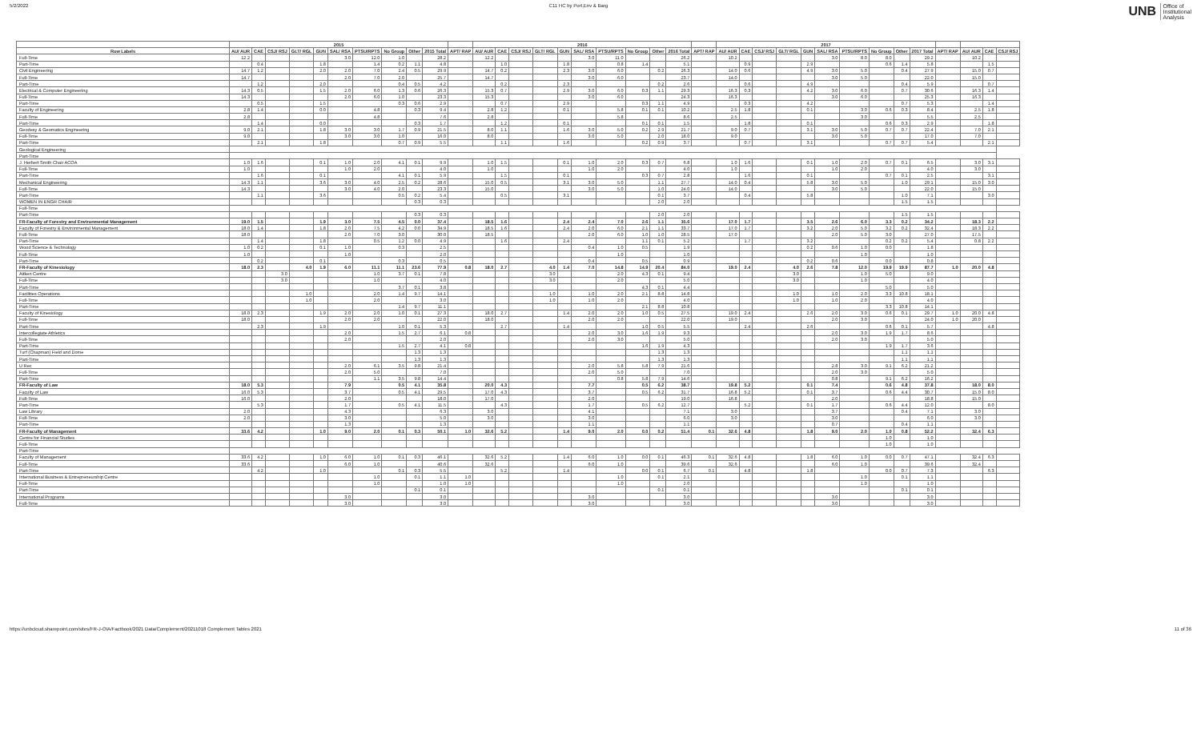5/2/2022 C11 HC by Port,Env & Barg UNB Office of
Institutional
Analysis
| | 2015 | | | | | | | | | | | 2016 | | | | | | | | | | | 2017 | | | | | | | | | | | | | |
| --- | --- | --- | --- | --- | --- | --- | --- | --- | --- | --- | --- | --- | --- | --- | --- | --- | --- | --- | --- | --- | --- | --- | --- | --- | --- | --- | --- | --- | --- | --- | --- | --- | --- | --- | --- | --- |
| Row Labels | AU/ AUR | CAE | CSJ/ RSJ | GLT/ RGL | GUN | SAL/ RSA | PTSU/RPTS | No Group | Other | 2015 Total | APT/ RAP | AU/ AUR | CAE | CSJ/ RSJ | GLT/ RGL | GUN | SAL/ RSA | PTSU/RPTS | No Group | Other | 2016 Total | APT/ RAP | AU/ AUR | CAE | CSJ/ RSJ | GLT/ RGL | GUN | SAL/ RSA | PTSU/RPTS | No Group | Other | 2017 Total | APT/ RAP | AU/ AUR | CAE | CSJ/ RSJ |
| Full-Time | 12.2 | | | | | 3.0 | 12.0 | 1.0 | | 28.2 | | 12.2 | | | | | 3.0 | 11.0 | | | 26.2 | | 10.2 | | | | | 3.0 | 8.0 | 8.0 | | 29.2 | | 10.2 | | |
| Part-Time | | 0.4 | | | 1.8 | | 1.4 | 0.2 | 1.1 | 4.8 | | | 1.0 | | | 1.8 | | 0.8 | 1.4 | | 5.1 | | | 0.9 | | | 2.9 | | | 0.6 | 1.4 | 5.8 | | | 1.5 | |
| Civil Engineering | 14.7 | 1.2 | | | 2.0 | 2.0 | 7.0 | 2.4 | 0.5 | 29.9 | | 14.7 | 0.2 | | | 2.3 | 3.0 | 6.0 | | 0.2 | 26.3 | | 14.0 | 0.6 | | | 4.9 | 3.0 | 5.0 | | 0.4 | 27.9 | | 15.0 | 0.7 | |
| Full-Time | 14.7 | | | | | 2.0 | 7.0 | 2.0 | | 25.7 | | 14.7 | | | | | 3.0 | 6.0 | | | 23.7 | | 14.0 | | | | | 3.0 | 5.0 | | | 22.0 | | 15.0 | | |
| Part-Time | | 1.2 | | | 2.0 | | | 0.4 | 0.5 | 4.2 | | | 0.2 | | | 2.3 | | | | 0.2 | 2.6 | | | 0.6 | | | 4.9 | | | | 0.4 | 5.9 | | | 0.7 | |
| Electrical & Computer Engineering | 14.3 | 0.5 | | | 1.5 | 2.0 | 6.0 | 1.3 | 0.6 | 26.3 | | 15.3 | 0.7 | | | 2.9 | 3.0 | 6.0 | 0.3 | 1.1 | 29.3 | | 16.3 | 0.3 | | | 4.2 | 3.0 | 6.0 | | 0.7 | 30.6 | | 16.3 | 1.4 | |
| Full-Time | 14.3 | | | | | 2.0 | 6.0 | 1.0 | | 23.3 | | 15.3 | | | | | 3.0 | 6.0 | | | 24.3 | | 16.3 | | | | | 3.0 | 6.0 | | | 25.3 | | 16.3 | | |
| Part-Time | | 0.5 | | | 1.5 | | | 0.3 | 0.6 | 2.9 | | | 0.7 | | | 2.9 | | | 0.3 | 1.1 | 4.9 | | | 0.3 | | | 4.2 | | | | 0.7 | 5.3 | | | 1.4 | |
| Faculty of Engineering | 2.8 | 1.4 | | | 0.0 | | 4.8 | | 0.3 | 9.4 | | 2.8 | 1.2 | | | 0.1 | | 5.8 | 0.1 | 0.1 | 10.2 | | 2.5 | 1.8 | | | 0.1 | | 3.0 | 0.6 | 0.3 | 8.4 | | 2.5 | 1.8 | |
| Full-Time | 2.8 | | | | | | 4.8 | | | 7.6 | | 2.8 | | | | | | 5.8 | | | 8.6 | | 2.5 | | | | | | 3.0 | | | 5.5 | | 2.5 | | |
| Part-Time | | 1.4 | | | 0.0 | | | | 0.3 | 1.7 | | | 1.2 | | | 0.1 | | | 0.1 | 0.1 | 1.5 | | | 1.8 | | | 0.1 | | | 0.6 | 0.3 | 2.9 | | | 1.8 | |
| Geodesy & Geomatics Engineering | 9.0 | 2.1 | | | 1.8 | 3.0 | 3.0 | 1.7 | 0.9 | 21.5 | | 8.0 | 1.1 | | | 1.6 | 3.0 | 5.0 | 0.2 | 2.9 | 21.7 | | 9.0 | 0.7 | | | 3.1 | 3.0 | 5.0 | 0.7 | 0.7 | 22.4 | | 7.0 | 2.1 | |
| Full-Time | 9.0 | | | | | 3.0 | 3.0 | 1.0 | | 16.0 | | 8.0 | | | | | 3.0 | 5.0 | | 2.0 | 18.0 | | 9.0 | | | | | 3.0 | 5.0 | | | 17.0 | | 7.0 | | |
| Part-Time | | 2.1 | | | 1.8 | | | 0.7 | 0.9 | 5.5 | | | 1.1 | | | 1.6 | | | 0.2 | 0.9 | 3.7 | | | 0.7 | | | 3.1 | | | 0.7 | 0.7 | 5.4 | | | 2.1 | |
| Geological Engineering | | | | | | | | | | | | | | | | | | | | | | | | | | | | | | | | | | | | |
| Part-Time | | | | | | | | | | | | | | | | | | | | | | | | | | | | | | | | | | | | |
| J. Herbert Smith Chair ACOA | 1.0 | 1.6 | | | 0.1 | 1.0 | 2.0 | 4.1 | 0.1 | 9.9 | | 1.0 | 1.5 | | | 0.1 | 1.0 | 2.0 | 0.3 | 0.7 | 6.8 | | 1.0 | 1.6 | | | 0.1 | 1.0 | 2.0 | 0.7 | 0.1 | 6.5 | | 3.0 | 3.1 | |
| Full-Time | 1.0 | | | | | 1.0 | 2.0 | | | 4.0 | | 1.0 | | | | | 1.0 | 2.0 | | | 4.0 | | 1.0 | | | | | 1.0 | 2.0 | | | 4.0 | | 3.0 | | |
| Part-Time | | 1.6 | | | 0.1 | | | 4.1 | 0.1 | 5.9 | | | 1.5 | | | 0.1 | | | 0.3 | 0.7 | 2.8 | | | 1.6 | | | 0.1 | | | 0.7 | 0.1 | 2.5 | | | 3.1 | |
| Mechanical Engineering | 14.3 | 1.1 | | | 3.6 | 3.0 | 4.0 | 2.5 | 0.2 | 28.6 | | 15.0 | 0.5 | | | 3.1 | 3.0 | 5.0 | | 1.1 | 27.7 | | 14.0 | 0.4 | | | 5.8 | 3.0 | 5.0 | | 1.0 | 29.1 | | 15.0 | 3.0 | |
| Full-Time | 14.3 | | | | | 3.0 | 4.0 | 2.0 | | 23.3 | | 15.0 | | | | | 3.0 | 5.0 | | 1.0 | 24.0 | | 14.0 | | | | | 3.0 | 5.0 | | | 22.0 | | 15.0 | | |
| Part-Time | | 1.1 | | | 3.6 | | | 0.5 | 0.2 | 5.4 | | | 0.5 | | | 3.1 | | | | 0.1 | 3.7 | | | 0.4 | | | 5.8 | | | | 1.0 | 7.1 | | | 3.0 | |
| WOMEN IN ENGR CHAIR | | | | | | | | | 0.3 | 0.3 | | | | | | | | | | 2.0 | 2.0 | | | | | | | | | | 1.5 | 1.5 | | | | |
| Full-Time | | | | | | | | | | | | | | | | | | | | | | | | | | | | | | | | | | | | |
| Part-Time | | | | | | | | | 0.3 | 0.3 | | | | | | | | | | 2.0 | 2.0 | | | | | | | | | | 1.5 | 1.5 | | | | |
| FR-Faculty of Forestry and Environmental Management | 19.0 | 1.5 | | | 1.9 | 3.0 | 7.5 | 4.5 | 0.0 | 37.4 | | 18.5 | 1.6 | | | 2.4 | 2.4 | 7.0 | 2.6 | 1.1 | 35.6 | | 17.0 | 1.7 | | | 3.5 | 2.6 | 6.0 | 3.3 | 0.2 | 34.2 | | 18.3 | 2.2 | |
| Faculty of Forestry & Environmental Management | 18.0 | 1.4 | | | 1.8 | 2.0 | 7.5 | 4.2 | 0.0 | 34.9 | | 18.5 | 1.6 | | | 2.4 | 2.0 | 6.0 | 2.1 | 1.1 | 33.7 | | 17.0 | 1.7 | | | 3.2 | 2.0 | 5.0 | 3.2 | 0.2 | 32.4 | | 18.3 | 2.2 | |
| Full-Time | 18.0 | | | | | 2.0 | 7.0 | 3.0 | | 30.0 | | 18.5 | | | | | 2.0 | 6.0 | 1.0 | 1.0 | 28.5 | | 17.0 | | | | | 2.0 | 5.0 | 3.0 | | 27.0 | | 17.5 | | |
| Part-Time | | 1.4 | | | 1.8 | | 0.5 | 1.2 | 0.0 | 4.9 | | | 1.6 | | | 2.4 | | | 1.1 | 0.1 | 5.2 | | | 1.7 | | | 3.2 | | | 0.2 | 0.2 | 5.4 | | 0.8 | 2.2 | |
| Wood Science & Technology | 1.0 | 0.2 | | | 0.1 | 1.0 | | 0.3 | | 2.5 | | | | | | | 0.4 | 1.0 | 0.5 | | 1.9 | | | | | | 0.2 | 0.6 | 1.0 | 0.0 | | 1.8 | | | | |
| Full-Time | 1.0 | | | | | 1.0 | | | | 2.0 | | | | | | | | 1.0 | | | 1.0 | | | | | | | | 1.0 | | | 1.0 | | | | |
| Part-Time | | 0.2 | | | 0.1 | | | 0.3 | | 0.5 | | | | | | | 0.4 | | 0.5 | | 0.9 | | | | | | 0.2 | 0.6 | | 0.0 | | 0.8 | | | | |
| FR-Faculty of Kinesiology | 18.0 | 2.3 | | 4.0 | 1.9 | 6.0 | 11.1 | 11.1 | 23.6 | 77.9 | 0.8 | 18.0 | 2.7 | | 4.0 | 1.4 | 7.0 | 14.8 | 14.9 | 20.4 | 84.0 | | 19.0 | 2.4 | | 4.0 | 2.6 | 7.8 | 12.0 | 19.9 | 19.9 | 87.7 | 1.0 | 20.0 | 4.8 | |
| Aitken Centre | | | 3.0 | | | | 1.0 | 3.7 | 0.1 | 7.8 | | | | | 3.0 | | | 2.0 | 4.3 | 0.1 | 9.4 | | | | | 3.0 | | | 1.0 | 5.0 | | 9.0 | | | | |
| Full-Time | | | 3.0 | | | | 1.0 | | | 4.0 | | | | | 3.0 | | | 2.0 | | | 5.0 | | | | | 3.0 | | | 1.0 | | | 4.0 | | | | |
| Part-Time | | | | | | | | 3.7 | 0.1 | 3.8 | | | | | | | | | 4.3 | 0.1 | 4.4 | | | | | | | | | 5.0 | | 5.0 | | | | |
| Facilities Operations | | | | 1.0 | | | 2.0 | 1.4 | 9.7 | 14.1 | | | | | 1.0 | | 1.0 | 2.0 | 2.1 | 8.8 | 14.8 | | | | | 1.0 | | 1.0 | 2.0 | 3.3 | 10.8 | 18.1 | | | | |
| Full-Time | | | | 1.0 | | | 2.0 | | | 3.0 | | | | | 1.0 | | 1.0 | 2.0 | | | 4.0 | | | | | 1.0 | | 1.0 | 2.0 | | | 4.0 | | | | |
| Part-Time | | | | | | | | 1.4 | 9.7 | 11.1 | | | | | | | | | 2.1 | 8.8 | 10.8 | | | | | | | | | 3.3 | 10.8 | 14.1 | | | | |
| Faculty of Kinesiology | 18.0 | 2.3 | | | 1.9 | 2.0 | 2.0 | 1.0 | 0.1 | 27.3 | | 18.0 | 2.7 | | | 1.4 | 2.0 | 2.0 | 1.0 | 0.5 | 27.5 | | 19.0 | 2.4 | | | 2.6 | 2.0 | 3.0 | 0.6 | 0.1 | 29.7 | 1.0 | 20.0 | 4.8 | |
| Full-Time | 18.0 | | | | | 2.0 | 2.0 | | | 22.0 | | 18.0 | | | | | 2.0 | 2.0 | | | 22.0 | | 19.0 | | | | | 2.0 | 3.0 | | | 24.0 | 1.0 | 20.0 | | |
| Part-Time | | 2.3 | | | 1.9 | | | 1.0 | 0.1 | 5.3 | | | 2.7 | | | 1.4 | | | 1.0 | 0.5 | 5.5 | | | 2.4 | | | 2.6 | | | 0.6 | 0.1 | 5.7 | | | 4.8 | |
| Intercollegiate Athletics | | | | | | 2.0 | | 1.5 | 2.7 | 6.1 | 0.8 | | | | | | 2.0 | 3.0 | 1.6 | 1.9 | 9.3 | | | | | | | 2.0 | 3.0 | 1.9 | 1.7 | 8.6 | | | | |
| Full-Time | | | | | | 2.0 | | | | 2.0 | | | | | | | 2.0 | 3.0 | | | 5.0 | | | | | | | 2.0 | 3.0 | | | 5.0 | | | | |
| Part-Time | | | | | | | | 1.5 | 2.7 | 4.1 | 0.8 | | | | | | | | 1.6 | 1.9 | 4.3 | | | | | | | | | 1.9 | 1.7 | 3.6 | | | | |
| Turf (Chapman) Field and Dome | | | | | | | | | 1.3 | 1.3 | | | | | | | | | | 1.3 | 1.3 | | | | | | | | | | 1.1 | 1.1 | | | | |
| Part-Time | | | | | | | | | 1.3 | 1.3 | | | | | | | | | | 1.3 | 1.3 | | | | | | | | | | 1.1 | 1.1 | | | | |
| U Rec | | | | | | 2.0 | 6.1 | 3.5 | 9.8 | 21.4 | | | | | | | 2.0 | 5.8 | 5.8 | 7.9 | 21.6 | | | | | | | 2.8 | 3.0 | 9.1 | 6.2 | 21.2 | | | | |
| Full-Time | | | | | | 2.0 | 5.0 | | | 7.0 | | | | | | | 2.0 | 5.0 | | | 7.0 | | | | | | | 2.0 | 3.0 | | | 5.0 | | | | |
| Part-Time | | | | | | | 1.1 | 3.5 | 9.8 | 14.4 | | | | | | | | 0.8 | 5.8 | 7.9 | 14.6 | | | | | | | 0.8 | | 9.1 | 6.2 | 16.2 | | | | |
| FR-Faculty of Law | 18.0 | 5.3 | | | | 7.9 | | 0.5 | 4.1 | 35.8 | | 20.0 | 4.3 | | | | 7.7 | | 0.5 | 6.2 | 38.7 | | 19.8 | 5.2 | | | 0.1 | 7.4 | | 0.6 | 4.8 | 37.8 | | 18.0 | 8.0 | |
| Faculty of Law | 16.0 | 5.3 | | | | 3.7 | | 0.5 | 4.1 | 29.5 | | 17.0 | 4.3 | | | | 3.7 | | 0.5 | 6.2 | 31.7 | | 16.8 | 5.2 | | | 0.1 | 3.7 | | 0.6 | 4.4 | 30.7 | | 15.0 | 8.0 | |
| Full-Time | 16.0 | | | | | 2.0 | | | | 18.0 | | 17.0 | | | | | 2.0 | | | | 19.0 | | 16.8 | | | | | 2.0 | | | | 18.8 | | 15.0 | | |
| Part-Time | | 5.3 | | | | 1.7 | | 0.5 | 4.1 | 11.5 | | | 4.3 | | | | 1.7 | | 0.5 | 6.2 | 12.7 | | | 5.2 | | | 0.1 | 1.7 | | 0.6 | 4.4 | 12.0 | | | 8.0 | |
| Law Library | 2.0 | | | | | 4.3 | | | | 6.3 | | 3.0 | | | | | 4.1 | | | | 7.1 | | 3.0 | | | | | 3.7 | | | 0.4 | 7.1 | | 3.0 | | |
| Full-Time | 2.0 | | | | | 3.0 | | | | 5.0 | | 3.0 | | | | | 3.0 | | | | 6.0 | | 3.0 | | | | | 3.0 | | | | 6.0 | | 3.0 | | |
| Part-Time | | | | | | 1.3 | | | | 1.3 | | | | | | | 1.1 | | | | 1.1 | | | | | | | 0.7 | | | 0.4 | 1.1 | | | | |
| FR-Faculty of Management | 33.6 | 4.2 | | | 1.0 | 9.0 | 2.0 | 0.1 | 0.3 | 50.1 | 1.0 | 32.6 | 5.2 | | | 1.4 | 9.0 | 2.0 | 0.0 | 0.2 | 51.4 | 0.1 | 32.6 | 4.8 | | | 1.8 | 9.0 | 2.0 | 1.0 | 0.8 | 52.2 | | 32.4 | 6.3 | |
| Centre for Financial Studies | | | | | | | | | | | | | | | | | | | | | | | | | | | | | | 1.0 | | 1.0 | | | | |
| Full-Time | | | | | | | | | | | | | | | | | | | | | | | | | | | | | | 1.0 | | 1.0 | | | | |
| Part-Time | | | | | | | | | | | | | | | | | | | | | | | | | | | | | | | | | | | | |
| Faculty of Management | 33.6 | 4.2 | | | 1.0 | 6.0 | 1.0 | 0.1 | 0.3 | 46.1 | | 32.6 | 5.2 | | | 1.4 | 6.0 | 1.0 | 0.0 | 0.1 | 46.3 | 0.1 | 32.6 | 4.8 | | | 1.8 | 6.0 | 1.0 | 0.0 | 0.7 | 47.1 | | 32.4 | 6.3 | |
| Full-Time | 33.6 | | | | | 6.0 | 1.0 | | | 40.6 | | 32.6 | | | | | 6.0 | 1.0 | | | 39.6 | | 32.6 | | | | | 6.0 | 1.0 | | | 39.6 | | 32.4 | | |
| Part-Time | | 4.2 | | | 1.0 | | | 0.1 | 0.3 | 5.5 | | | 5.2 | | | 1.4 | | | 0.0 | 0.1 | 6.7 | 0.1 | | 4.8 | | | 1.8 | | | 0.0 | 0.7 | 7.3 | | | 6.3 | |
| International Business & Entrepreneurship Centre | | | | | | | 1.0 | | 0.1 | 1.1 | 1.0 | | | | | | | 1.0 | | 0.1 | 2.1 | | | | | | | | 1.0 | | 0.1 | 1.1 | | | | |
| Full-Time | | | | | | | 1.0 | | | 1.0 | 1.0 | | | | | | | 1.0 | | | 2.0 | | | | | | | | 1.0 | | | 1.0 | | | | |
| Part-Time | | | | | | | | | 0.1 | 0.1 | | | | | | | | | | 0.1 | 0.1 | | | | | | | | | | 0.1 | 0.1 | | | | |
| International Programs | | | | | | 3.0 | | | | 3.0 | | | | | | | 3.0 | | | | 3.0 | | | | | | | 3.0 | | | | 3.0 | | | | |
| Full-Time | | | | | | 3.0 | | | | 3.0 | | | | | | | 3.0 | | | | 3.0 | | | | | | | 3.0 | | | | 3.0 | | | | |
https://unbcloud.sharepoint.com/sites/FR-J-OIA/Factbook/2021 Data/Complement/20211018 Complement Tables 2021 11 of 36